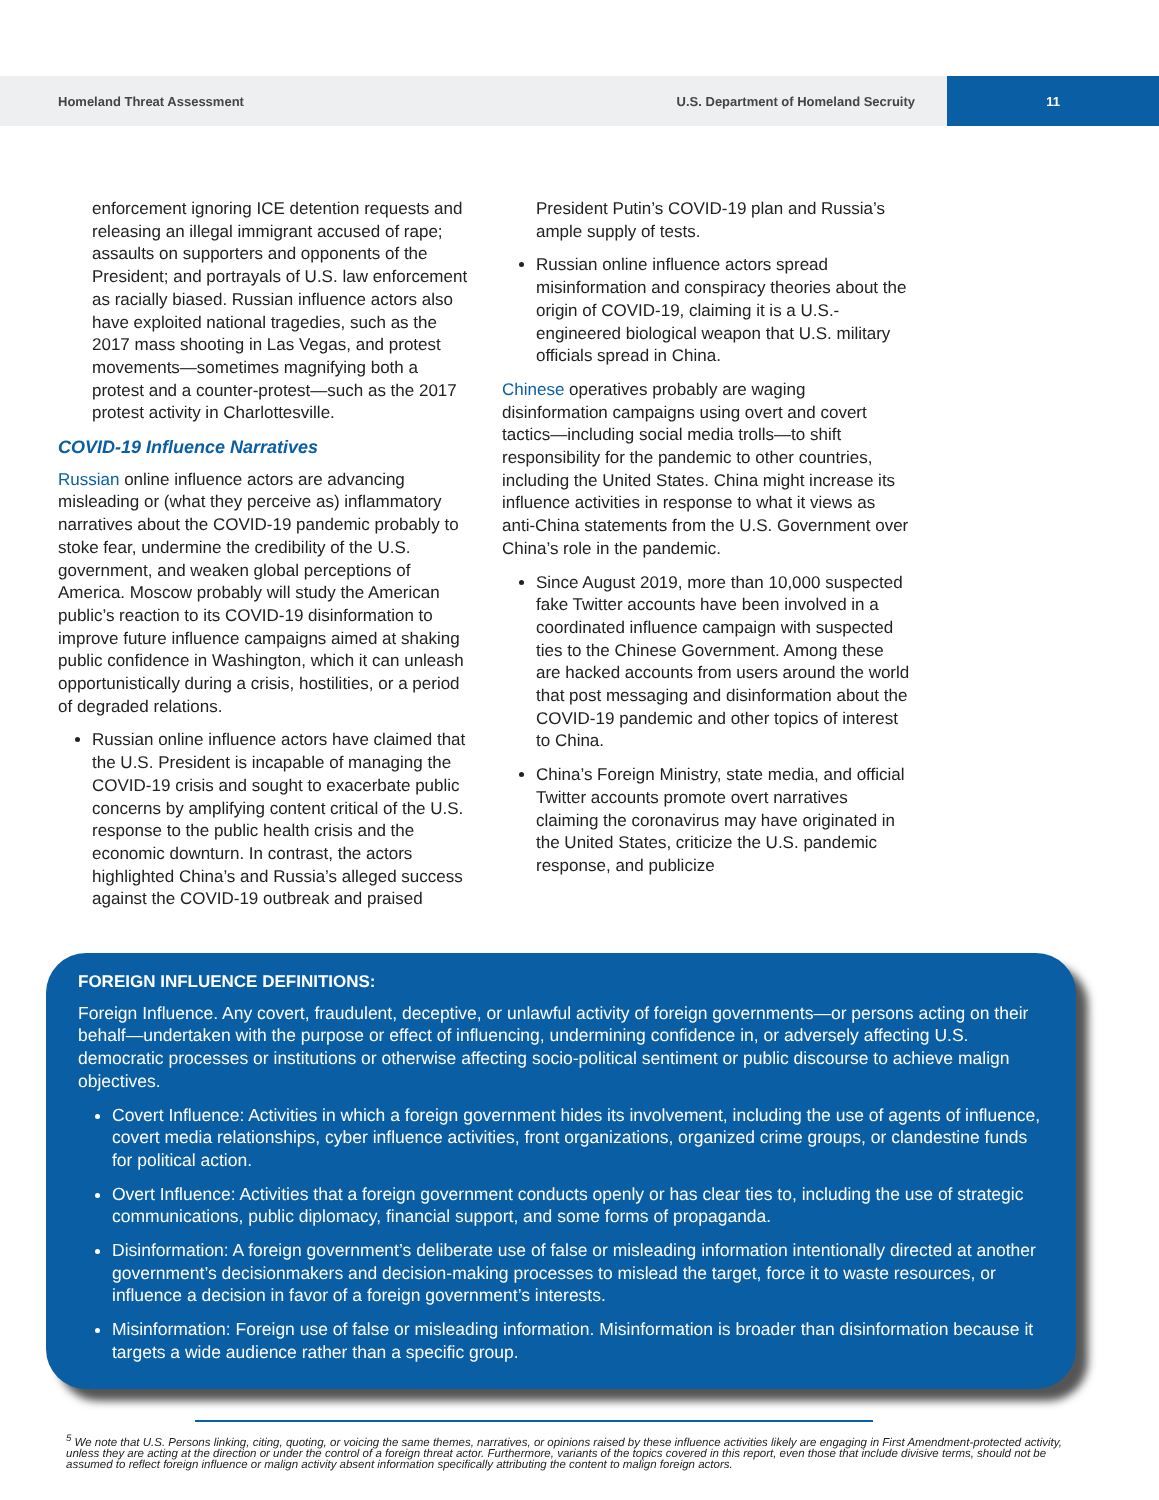Homeland Threat Assessment
U.S. Department of Homeland Secruity
11
enforcement ignoring ICE detention requests and releasing an illegal immigrant accused of rape; assaults on supporters and opponents of the President; and portrayals of U.S. law enforcement as racially biased. Russian influence actors also have exploited national tragedies, such as the 2017 mass shooting in Las Vegas, and protest movements—sometimes magnifying both a protest and a counter-protest—such as the 2017 protest activity in Charlottesville.
COVID-19 Influence Narratives
Russian online influence actors are advancing misleading or (what they perceive as) inflammatory narratives about the COVID-19 pandemic probably to stoke fear, undermine the credibility of the U.S. government, and weaken global perceptions of America. Moscow probably will study the American public’s reaction to its COVID-19 disinformation to improve future influence campaigns aimed at shaking public confidence in Washington, which it can unleash opportunistically during a crisis, hostilities, or a period of degraded relations.
Russian online influence actors have claimed that the U.S. President is incapable of managing the COVID-19 crisis and sought to exacerbate public concerns by amplifying content critical of the U.S. response to the public health crisis and the economic downturn. In contrast, the actors highlighted China’s and Russia’s alleged success against the COVID-19 outbreak and praised
President Putin’s COVID-19 plan and Russia’s ample supply of tests.
Russian online influence actors spread misinformation and conspiracy theories about the origin of COVID-19, claiming it is a U.S.-engineered biological weapon that U.S. military officials spread in China.
Chinese operatives probably are waging disinformation campaigns using overt and covert tactics—including social media trolls—to shift responsibility for the pandemic to other countries, including the United States. China might increase its influence activities in response to what it views as anti-China statements from the U.S. Government over China’s role in the pandemic.
Since August 2019, more than 10,000 suspected fake Twitter accounts have been involved in a coordinated influence campaign with suspected ties to the Chinese Government. Among these are hacked accounts from users around the world that post messaging and disinformation about the COVID-19 pandemic and other topics of interest to China.
China’s Foreign Ministry, state media, and official Twitter accounts promote overt narratives claiming the coronavirus may have originated in the United States, criticize the U.S. pandemic response, and publicize
FOREIGN INFLUENCE DEFINITIONS:
Foreign Influence. Any covert, fraudulent, deceptive, or unlawful activity of foreign governments—or persons acting on their behalf—undertaken with the purpose or effect of influencing, undermining confidence in, or adversely affecting U.S. democratic processes or institutions or otherwise affecting socio-political sentiment or public discourse to achieve malign objectives.
Covert Influence: Activities in which a foreign government hides its involvement, including the use of agents of influence, covert media relationships, cyber influence activities, front organizations, organized crime groups, or clandestine funds for political action.
Overt Influence: Activities that a foreign government conducts openly or has clear ties to, including the use of strategic communications, public diplomacy, financial support, and some forms of propaganda.
Disinformation: A foreign government’s deliberate use of false or misleading information intentionally directed at another government’s decisionmakers and decision-making processes to mislead the target, force it to waste resources, or influence a decision in favor of a foreign government’s interests.
Misinformation: Foreign use of false or misleading information. Misinformation is broader than disinformation because it targets a wide audience rather than a specific group.
<sup>5</sup> We note that U.S. Persons linking, citing, quoting, or voicing the same themes, narratives, or opinions raised by these influence activities likely are engaging in First Amendment-protected activity, unless they are acting at the direction or under the control of a foreign threat actor. Furthermore, variants of the topics covered in this report, even those that include divisive terms, should not be assumed to reflect foreign influence or malign activity absent information specifically attributing the content to malign foreign actors.